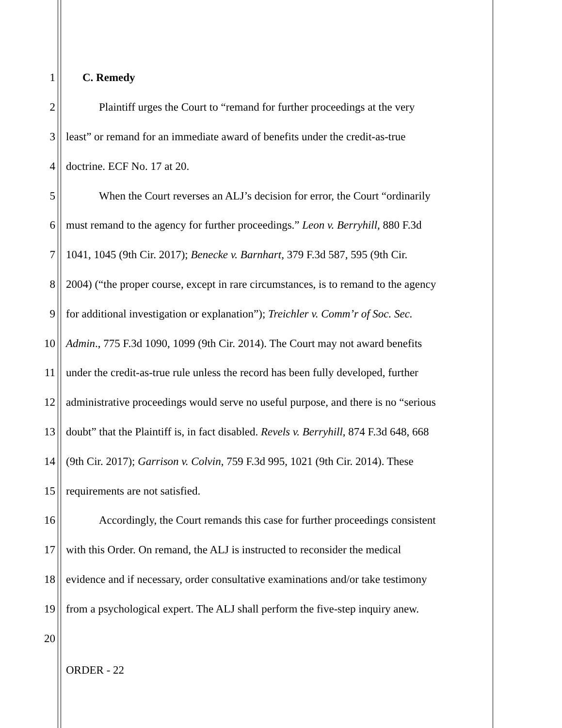1 C. Remedy
2 Plaintiff urges the Court to “remand for further proceedings at the very
3 least” or remand for an immediate award of benefits under the credit-as-true
4 doctrine. ECF No. 17 at 20.
5 When the Court reverses an ALJ’s decision for error, the Court “ordinarily
6 must remand to the agency for further proceedings.” Leon v. Berryhill, 880 F.3d
7 1041, 1045 (9th Cir. 2017); Benecke v. Barnhart, 379 F.3d 587, 595 (9th Cir.
8 2004) (“the proper course, except in rare circumstances, is to remand to the agency
9 for additional investigation or explanation”); Treichler v. Comm’r of Soc. Sec.
10 Admin., 775 F.3d 1090, 1099 (9th Cir. 2014). The Court may not award benefits
11 under the credit-as-true rule unless the record has been fully developed, further
12 administrative proceedings would serve no useful purpose, and there is no “serious
13 doubt” that the Plaintiff is, in fact disabled. Revels v. Berryhill, 874 F.3d 648, 668
14 (9th Cir. 2017); Garrison v. Colvin, 759 F.3d 995, 1021 (9th Cir. 2014). These
15 requirements are not satisfied.
16 Accordingly, the Court remands this case for further proceedings consistent
17 with this Order. On remand, the ALJ is instructed to reconsider the medical
18 evidence and if necessary, order consultative examinations and/or take testimony
19 from a psychological expert. The ALJ shall perform the five-step inquiry anew.
20
ORDER - 22